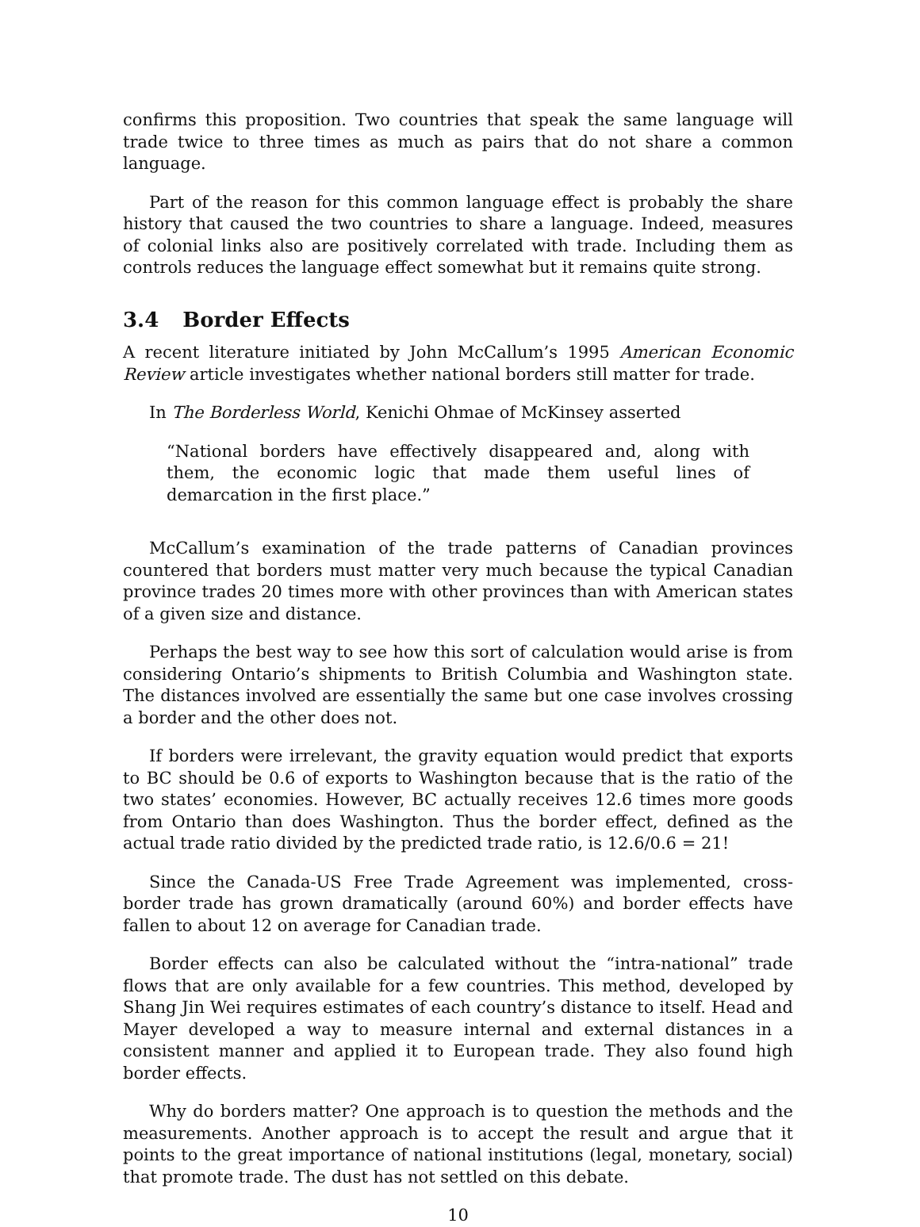confirms this proposition. Two countries that speak the same language will trade twice to three times as much as pairs that do not share a common language.
Part of the reason for this common language effect is probably the share history that caused the two countries to share a language. Indeed, measures of colonial links also are positively correlated with trade. Including them as controls reduces the language effect somewhat but it remains quite strong.
3.4 Border Effects
A recent literature initiated by John McCallum’s 1995 American Economic Review article investigates whether national borders still matter for trade.
In The Borderless World, Kenichi Ohmae of McKinsey asserted
“National borders have effectively disappeared and, along with them, the economic logic that made them useful lines of demarcation in the first place.”
McCallum’s examination of the trade patterns of Canadian provinces countered that borders must matter very much because the typical Canadian province trades 20 times more with other provinces than with American states of a given size and distance.
Perhaps the best way to see how this sort of calculation would arise is from considering Ontario’s shipments to British Columbia and Washington state. The distances involved are essentially the same but one case involves crossing a border and the other does not.
If borders were irrelevant, the gravity equation would predict that exports to BC should be 0.6 of exports to Washington because that is the ratio of the two states’ economies. However, BC actually receives 12.6 times more goods from Ontario than does Washington. Thus the border effect, defined as the actual trade ratio divided by the predicted trade ratio, is 12.6/0.6 = 21!
Since the Canada-US Free Trade Agreement was implemented, cross-border trade has grown dramatically (around 60%) and border effects have fallen to about 12 on average for Canadian trade.
Border effects can also be calculated without the “intra-national” trade flows that are only available for a few countries. This method, developed by Shang Jin Wei requires estimates of each country’s distance to itself. Head and Mayer developed a way to measure internal and external distances in a consistent manner and applied it to European trade. They also found high border effects.
Why do borders matter? One approach is to question the methods and the measurements. Another approach is to accept the result and argue that it points to the great importance of national institutions (legal, monetary, social) that promote trade. The dust has not settled on this debate.
10